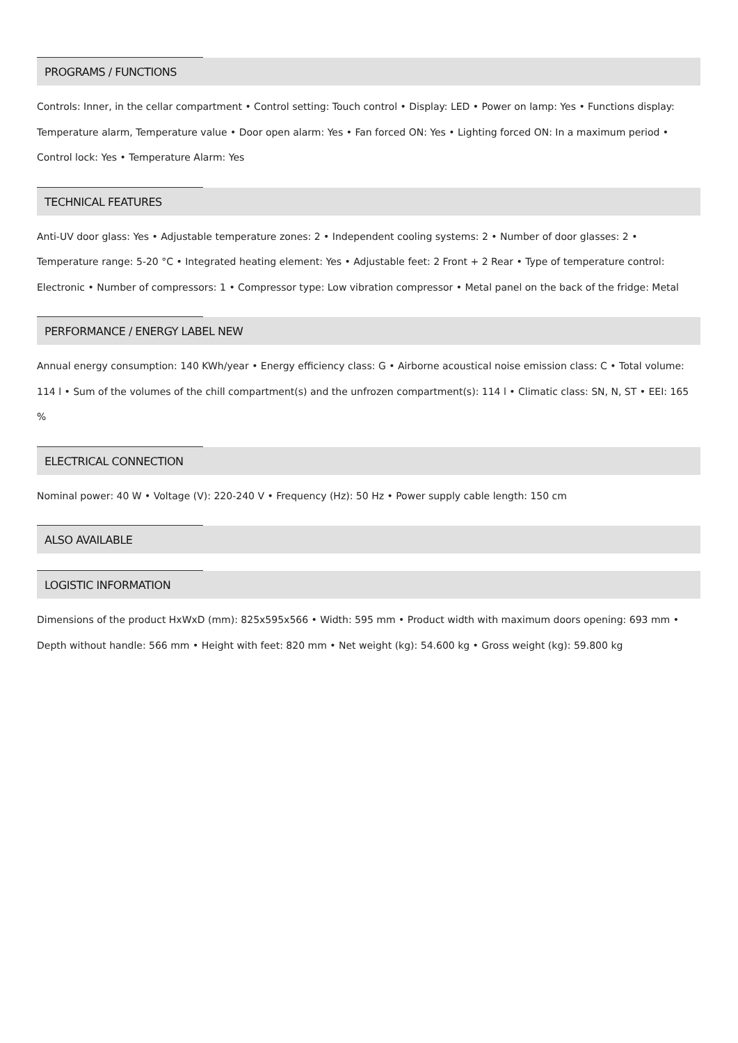PROGRAMS / FUNCTIONS
Controls: Inner, in the cellar compartment • Control setting: Touch control • Display: LED • Power on lamp: Yes • Functions display: Temperature alarm, Temperature value • Door open alarm: Yes • Fan forced ON: Yes • Lighting forced ON: In a maximum period • Control lock: Yes • Temperature Alarm: Yes
TECHNICAL FEATURES
Anti-UV door glass: Yes • Adjustable temperature zones: 2 • Independent cooling systems: 2 • Number of door glasses: 2 • Temperature range: 5-20 °C • Integrated heating element: Yes • Adjustable feet: 2 Front + 2 Rear • Type of temperature control: Electronic • Number of compressors: 1 • Compressor type: Low vibration compressor • Metal panel on the back of the fridge: Metal
PERFORMANCE / ENERGY LABEL NEW
Annual energy consumption: 140 KWh/year • Energy efficiency class: G • Airborne acoustical noise emission class: C • Total volume: 114 l • Sum of the volumes of the chill compartment(s) and the unfrozen compartment(s): 114 l • Climatic class: SN, N, ST • EEI: 165 %
ELECTRICAL CONNECTION
Nominal power: 40 W • Voltage (V): 220-240 V • Frequency (Hz): 50 Hz • Power supply cable length: 150 cm
ALSO AVAILABLE
LOGISTIC INFORMATION
Dimensions of the product HxWxD (mm): 825x595x566 • Width: 595 mm • Product width with maximum doors opening: 693 mm • Depth without handle: 566 mm • Height with feet: 820 mm • Net weight (kg): 54.600 kg • Gross weight (kg): 59.800 kg